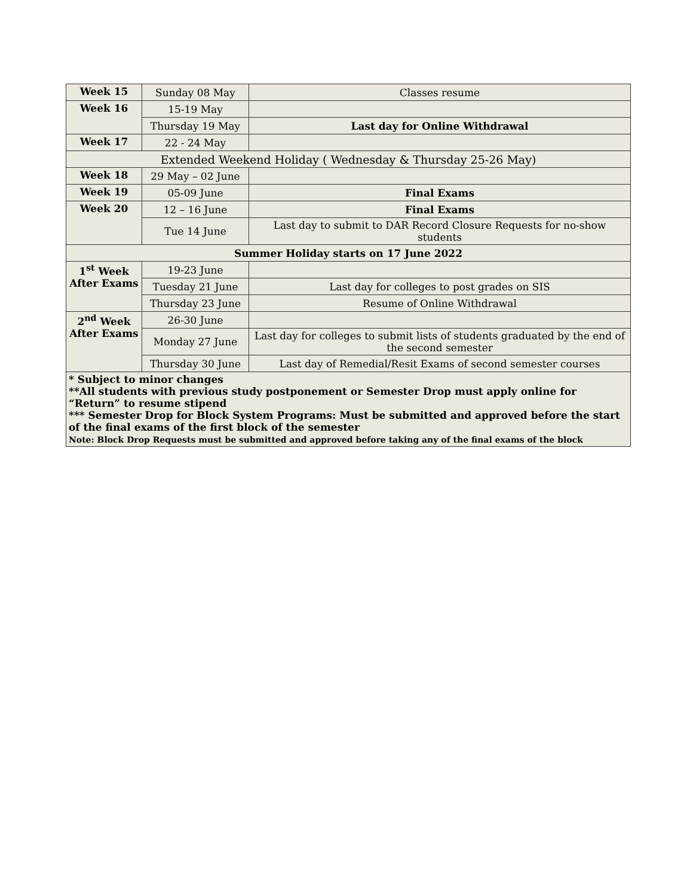| Week 15 | Sunday 08 May | Classes resume |
| Week 16 | 15-19 May | |
| | Thursday 19 May | Last day for Online Withdrawal |
| Week 17 | 22 - 24 May | |
| Extended Weekend Holiday ( Wednesday & Thursday 25-26 May) | | |
| Week 18 | 29 May – 02 June | |
| Week 19 | 05-09 June | Final Exams |
| Week 20 | 12 – 16 June | Final Exams |
| | Tue 14 June | Last day to submit to DAR Record Closure Requests for no-show students |
| Summer Holiday starts on 17 June 2022 | | |
| 1<sup>st</sup> Week After Exams | 19-23 June | |
| | Tuesday 21 June | Last day for colleges to post grades on SIS |
| | Thursday 23 June | Resume of Online Withdrawal |
| 2<sup>nd</sup> Week After Exams | 26-30 June | |
| | Monday 27 June | Last day for colleges to submit lists of students graduated by the end of the second semester |
| | Thursday 30 June | Last day of Remedial/Resit Exams of second semester courses |
| * Subject to minor changes **All students with previous study postponement or Semester Drop must apply online for “Return” to resume stipend *** Semester Drop for Block System Programs: Must be submitted and approved before the start of the final exams of the first block of the semester Note: Block Drop Requests must be submitted and approved before taking any of the final exams of the block | | |